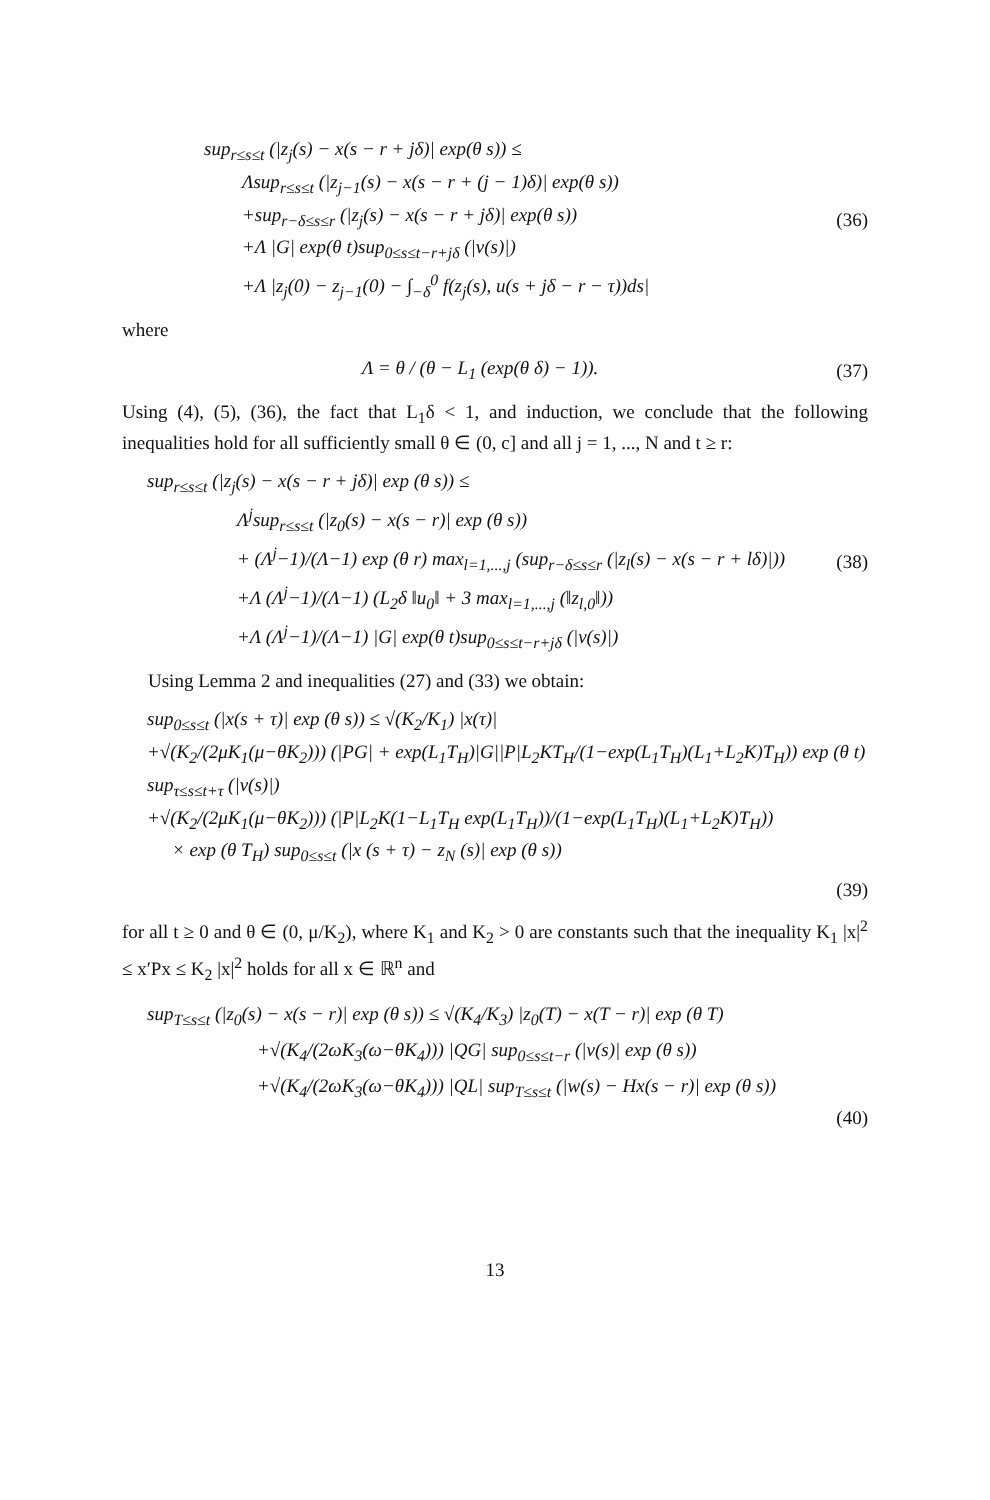sup<sub>r≤s≤t</sub> (|z<sub>j</sub>(s) − x(s − r + jδ)| exp(θ s)) ≤
Λsup<sub>r≤s≤t</sub> (|z<sub>j−1</sub>(s) − x(s − r + (j − 1)δ)| exp(θ s))
+sup<sub>r−δ≤s≤r</sub> (|z<sub>j</sub>(s) − x(s − r + jδ)| exp(θ s))
+Λ |G| exp(θ t)sup<sub>0≤s≤t−r+jδ</sub> (|v(s)|)
+Λ |z<sub>j</sub>(0) − z<sub>j−1</sub>(0) − ∫<sub>−δ</sub><sup>0</sup> f(z<sub>j</sub>(s), u(s + jδ − r − τ))ds|
(36)
where
Λ = θ / (θ − L<sub>1</sub> (exp(θ δ) − 1)).
(37)
Using (4), (5), (36), the fact that L<sub>1</sub>δ < 1, and induction, we conclude that the following inequalities hold for all sufficiently small θ ∈ (0, c] and all j = 1, ..., N and t ≥ r:
sup<sub>r≤s≤t</sub> (|z<sub>j</sub>(s) − x(s − r + jδ)| exp (θ s)) ≤
Λ<sup>j</sup>sup<sub>r≤s≤t</sub> (|z<sub>0</sub>(s) − x(s − r)| exp (θ s))
+ (Λ<sup>j</sup>−1)/(Λ−1) exp (θ r) max<sub>l=1,...,j</sub> (sup<sub>r−δ≤s≤r</sub> (|z<sub>l</sub>(s) − x(s − r + lδ)|))
+Λ (Λ<sup>j</sup>−1)/(Λ−1) (L<sub>2</sub>δ ‖u<sub>0</sub>‖ + 3 max<sub>l=1,...,j</sub> (‖z<sub>l,0</sub>‖))
+Λ (Λ<sup>j</sup>−1)/(Λ−1) |G| exp(θ t)sup<sub>0≤s≤t−r+jδ</sub> (|v(s)|)
(38)
Using Lemma 2 and inequalities (27) and (33) we obtain:
sup<sub>0≤s≤t</sub> (|x(s + τ)| exp (θ s)) ≤ √(K<sub>2</sub>/K<sub>1</sub>) |x(τ)|
+√(K<sub>2</sub>/(2μK<sub>1</sub>(μ−θK<sub>2</sub>))) (|PG| + exp(L<sub>1</sub>T<sub>H</sub>)|G||P|L<sub>2</sub>KT<sub>H</sub>/(1−exp(L<sub>1</sub>T<sub>H</sub>)(L<sub>1</sub>+L<sub>2</sub>K)T<sub>H</sub>)) exp (θ t) sup<sub>τ≤s≤t+τ</sub> (|v(s)|)
+√(K<sub>2</sub>/(2μK<sub>1</sub>(μ−θK<sub>2</sub>))) (|P|L<sub>2</sub>K(1−L<sub>1</sub>T<sub>H</sub> exp(L<sub>1</sub>T<sub>H</sub>))/(1−exp(L<sub>1</sub>T<sub>H</sub>)(L<sub>1</sub>+L<sub>2</sub>K)T<sub>H</sub>))
× exp (θ T<sub>H</sub>) sup<sub>0≤s≤t</sub> (|x (s + τ) − z<sub>N</sub> (s)| exp (θ s))
(39)
for all t ≥ 0 and θ ∈ (0, μ/K<sub>2</sub>), where K<sub>1</sub> and K<sub>2</sub> > 0 are constants such that the inequality K<sub>1</sub> |x|<sup>2</sup> ≤ x′Px ≤ K<sub>2</sub> |x|<sup>2</sup> holds for all x ∈ ℝ<sup>n</sup> and
sup<sub>T≤s≤t</sub> (|z<sub>0</sub>(s) − x(s − r)| exp (θ s)) ≤ √(K<sub>4</sub>/K<sub>3</sub>) |z<sub>0</sub>(T) − x(T − r)| exp (θ T)
+√(K<sub>4</sub>/(2ωK<sub>3</sub>(ω−θK<sub>4</sub>))) |QG| sup<sub>0≤s≤t−r</sub> (|v(s)| exp (θ s))
+√(K<sub>4</sub>/(2ωK<sub>3</sub>(ω−θK<sub>4</sub>))) |QL| sup<sub>T≤s≤t</sub> (|w(s) − Hx(s − r)| exp (θ s))
(40)
13